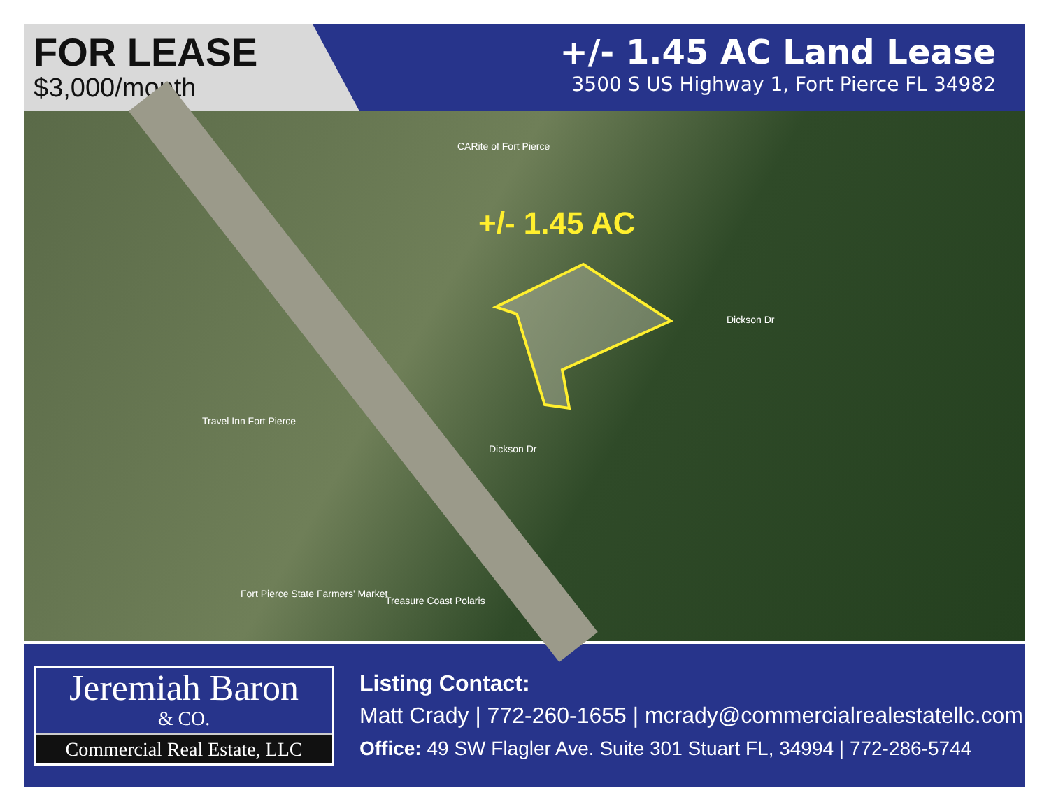FOR LEASE
$3,000/month
+/- 1.45 AC Land Lease
3500 S US Highway 1, Fort Pierce FL 34982
CARite of Fort Pierce
+/- 1.45 AC
Travel Inn Fort Pierce
Fort Pierce State Farmers' Market
Treasure Coast Polaris
Dickson Dr
Dickson Dr
Jeremiah Baron
& CO.
Commercial Real Estate, LLC
Listing Contact:
Matt Crady | 772-260-1655 | mcrady@commercialrealestatellc.com
Office: 49 SW Flagler Ave. Suite 301 Stuart FL, 34994 | 772-286-5744